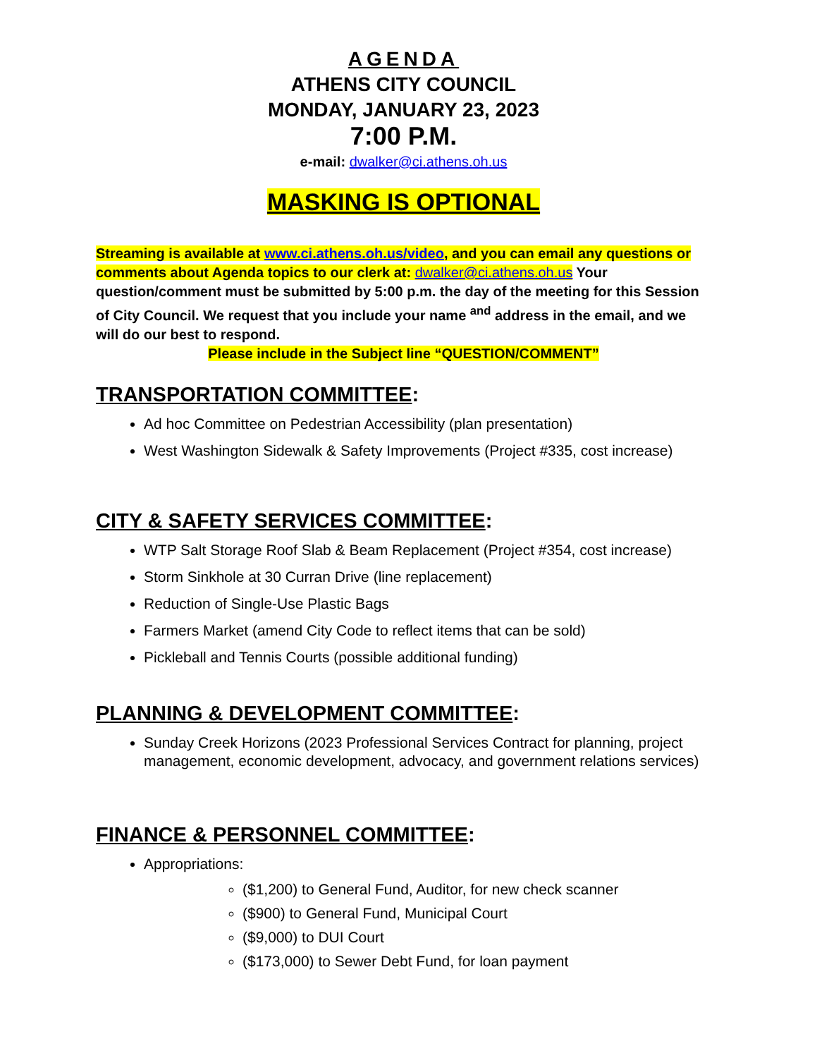AGENDA
ATHENS CITY COUNCIL
MONDAY, JANUARY 23, 2023
7:00 P.M.
e-mail: dwalker@ci.athens.oh.us
MASKING IS OPTIONAL
Streaming is available at www.ci.athens.oh.us/video, and you can email any questions or comments about Agenda topics to our clerk at: dwalker@ci.athens.oh.us Your question/comment must be submitted by 5:00 p.m. the day of the meeting for this Session of City Council. We request that you include your name <sup>and</sup> address in the email, and we will do our best to respond.
Please include in the Subject line “QUESTION/COMMENT”
TRANSPORTATION COMMITTEE:
Ad hoc Committee on Pedestrian Accessibility (plan presentation)
West Washington Sidewalk & Safety Improvements (Project #335, cost increase)
CITY & SAFETY SERVICES COMMITTEE:
WTP Salt Storage Roof Slab & Beam Replacement (Project #354, cost increase)
Storm Sinkhole at 30 Curran Drive (line replacement)
Reduction of Single-Use Plastic Bags
Farmers Market (amend City Code to reflect items that can be sold)
Pickleball and Tennis Courts (possible additional funding)
PLANNING & DEVELOPMENT COMMITTEE:
Sunday Creek Horizons (2023 Professional Services Contract for planning, project management, economic development, advocacy, and government relations services)
FINANCE & PERSONNEL COMMITTEE:
Appropriations:
($1,200) to General Fund, Auditor, for new check scanner
($900) to General Fund, Municipal Court
($9,000) to DUI Court
($173,000) to Sewer Debt Fund, for loan payment